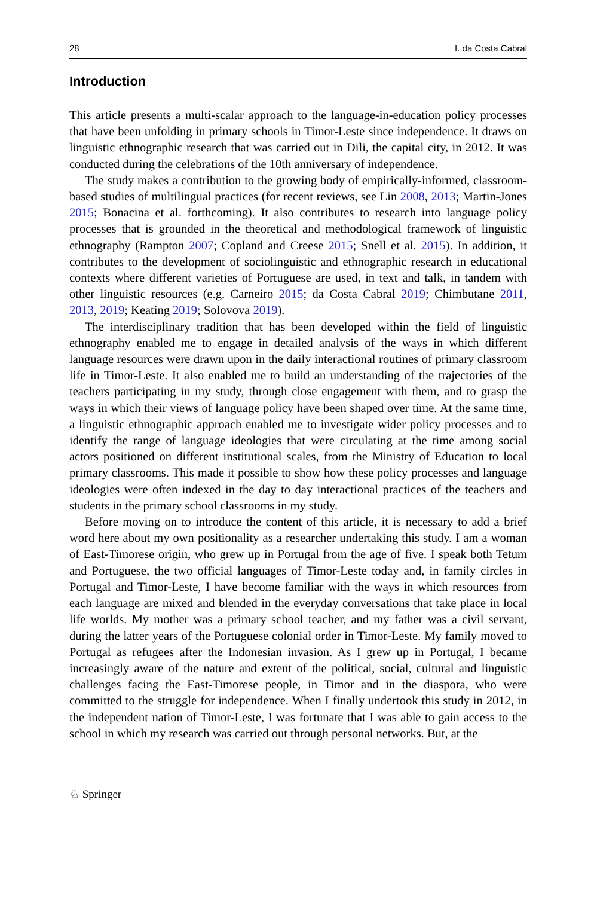28 I. da Costa Cabral
Introduction
This article presents a multi-scalar approach to the language-in-education policy processes that have been unfolding in primary schools in Timor-Leste since independence. It draws on linguistic ethnographic research that was carried out in Dili, the capital city, in 2012. It was conducted during the celebrations of the 10th anniversary of independence.
The study makes a contribution to the growing body of empirically-informed, classroom-based studies of multilingual practices (for recent reviews, see Lin 2008, 2013; Martin-Jones 2015; Bonacina et al. forthcoming). It also contributes to research into language policy processes that is grounded in the theoretical and methodological framework of linguistic ethnography (Rampton 2007; Copland and Creese 2015; Snell et al. 2015). In addition, it contributes to the development of sociolinguistic and ethnographic research in educational contexts where different varieties of Portuguese are used, in text and talk, in tandem with other linguistic resources (e.g. Carneiro 2015; da Costa Cabral 2019; Chimbutane 2011, 2013, 2019; Keating 2019; Solovova 2019).
The interdisciplinary tradition that has been developed within the field of linguistic ethnography enabled me to engage in detailed analysis of the ways in which different language resources were drawn upon in the daily interactional routines of primary classroom life in Timor-Leste. It also enabled me to build an understanding of the trajectories of the teachers participating in my study, through close engagement with them, and to grasp the ways in which their views of language policy have been shaped over time. At the same time, a linguistic ethnographic approach enabled me to investigate wider policy processes and to identify the range of language ideologies that were circulating at the time among social actors positioned on different institutional scales, from the Ministry of Education to local primary classrooms. This made it possible to show how these policy processes and language ideologies were often indexed in the day to day interactional practices of the teachers and students in the primary school classrooms in my study.
Before moving on to introduce the content of this article, it is necessary to add a brief word here about my own positionality as a researcher undertaking this study. I am a woman of East-Timorese origin, who grew up in Portugal from the age of five. I speak both Tetum and Portuguese, the two official languages of Timor-Leste today and, in family circles in Portugal and Timor-Leste, I have become familiar with the ways in which resources from each language are mixed and blended in the everyday conversations that take place in local life worlds. My mother was a primary school teacher, and my father was a civil servant, during the latter years of the Portuguese colonial order in Timor-Leste. My family moved to Portugal as refugees after the Indonesian invasion. As I grew up in Portugal, I became increasingly aware of the nature and extent of the political, social, cultural and linguistic challenges facing the East-Timorese people, in Timor and in the diaspora, who were committed to the struggle for independence. When I finally undertook this study in 2012, in the independent nation of Timor-Leste, I was fortunate that I was able to gain access to the school in which my research was carried out through personal networks. But, at the
♘ Springer